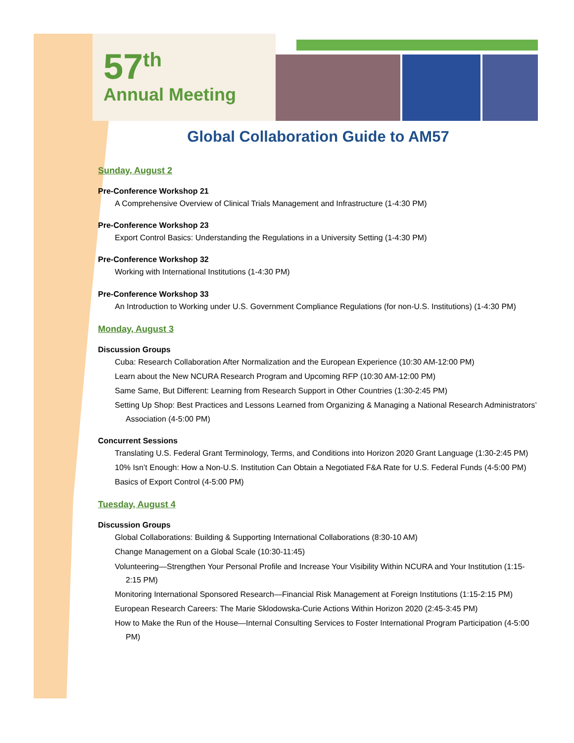57<sup>th</sup>
Annual Meeting
Global Collaboration Guide to AM57
Sunday, August 2
Pre-Conference Workshop 21
A Comprehensive Overview of Clinical Trials Management and Infrastructure (1-4:30 PM)
Pre-Conference Workshop 23
Export Control Basics: Understanding the Regulations in a University Setting (1-4:30 PM)
Pre-Conference Workshop 32
Working with International Institutions (1-4:30 PM)
Pre-Conference Workshop 33
An Introduction to Working under U.S. Government Compliance Regulations (for non-U.S. Institutions) (1-4:30 PM)
Monday, August 3
Discussion Groups
Cuba: Research Collaboration After Normalization and the European Experience (10:30 AM-12:00 PM)
Learn about the New NCURA Research Program and Upcoming RFP (10:30 AM-12:00 PM)
Same Same, But Different: Learning from Research Support in Other Countries (1:30-2:45 PM)
Setting Up Shop: Best Practices and Lessons Learned from Organizing & Managing a National Research Administrators’ Association (4-5:00 PM)
Concurrent Sessions
Translating U.S. Federal Grant Terminology, Terms, and Conditions into Horizon 2020 Grant Language (1:30-2:45 PM)
10% Isn’t Enough: How a Non-U.S. Institution Can Obtain a Negotiated F&A Rate for U.S. Federal Funds (4-5:00 PM)
Basics of Export Control (4-5:00 PM)
Tuesday, August 4
Discussion Groups
Global Collaborations: Building & Supporting International Collaborations (8:30-10 AM)
Change Management on a Global Scale (10:30-11:45)
Volunteering—Strengthen Your Personal Profile and Increase Your Visibility Within NCURA and Your Institution (1:15-2:15 PM)
Monitoring International Sponsored Research—Financial Risk Management at Foreign Institutions (1:15-2:15 PM)
European Research Careers: The Marie Sklodowska-Curie Actions Within Horizon 2020 (2:45-3:45 PM)
How to Make the Run of the House—Internal Consulting Services to Foster International Program Participation (4-5:00 PM)